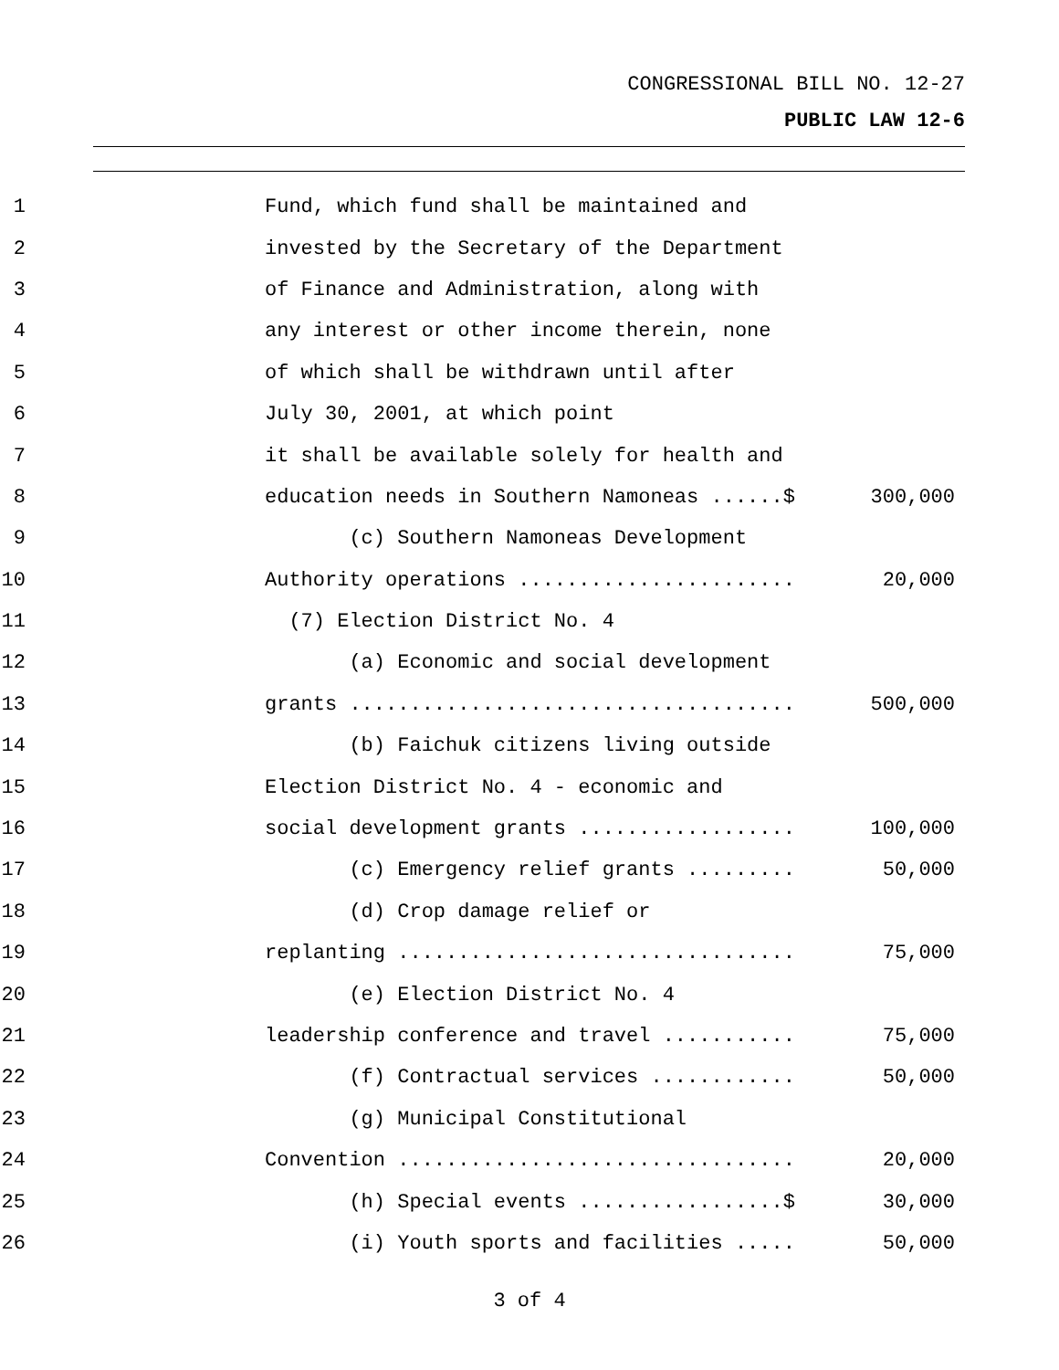CONGRESSIONAL BILL NO. 12-27
PUBLIC LAW 12-6
1
Fund, which fund shall be maintained and
2
invested by the Secretary of the Department
3
of Finance and Administration, along with
4
any interest or other income therein, none
5
of which shall be withdrawn until after
6
July 30, 2001, at which point
7
it shall be available solely for health and
8
education needs in Southern Namoneas ......$
300,000
9
(c) Southern Namoneas Development
10
Authority operations .......................
20,000
11
(7) Election District No. 4
12
(a) Economic and social development
13
grants .....................................
500,000
14
(b) Faichuk citizens living outside
15
Election District No. 4 - economic and
16
social development grants ..................
100,000
17
(c) Emergency relief grants .........
50,000
18
(d) Crop damage relief or
19
replanting .................................
75,000
20
(e) Election District No. 4
21
leadership conference and travel ...........
75,000
22
(f) Contractual services ............
50,000
23
(g) Municipal Constitutional
24
Convention .................................
20,000
25
(h) Special events .................$
30,000
26
(i) Youth sports and facilities .....
50,000
3 of 4